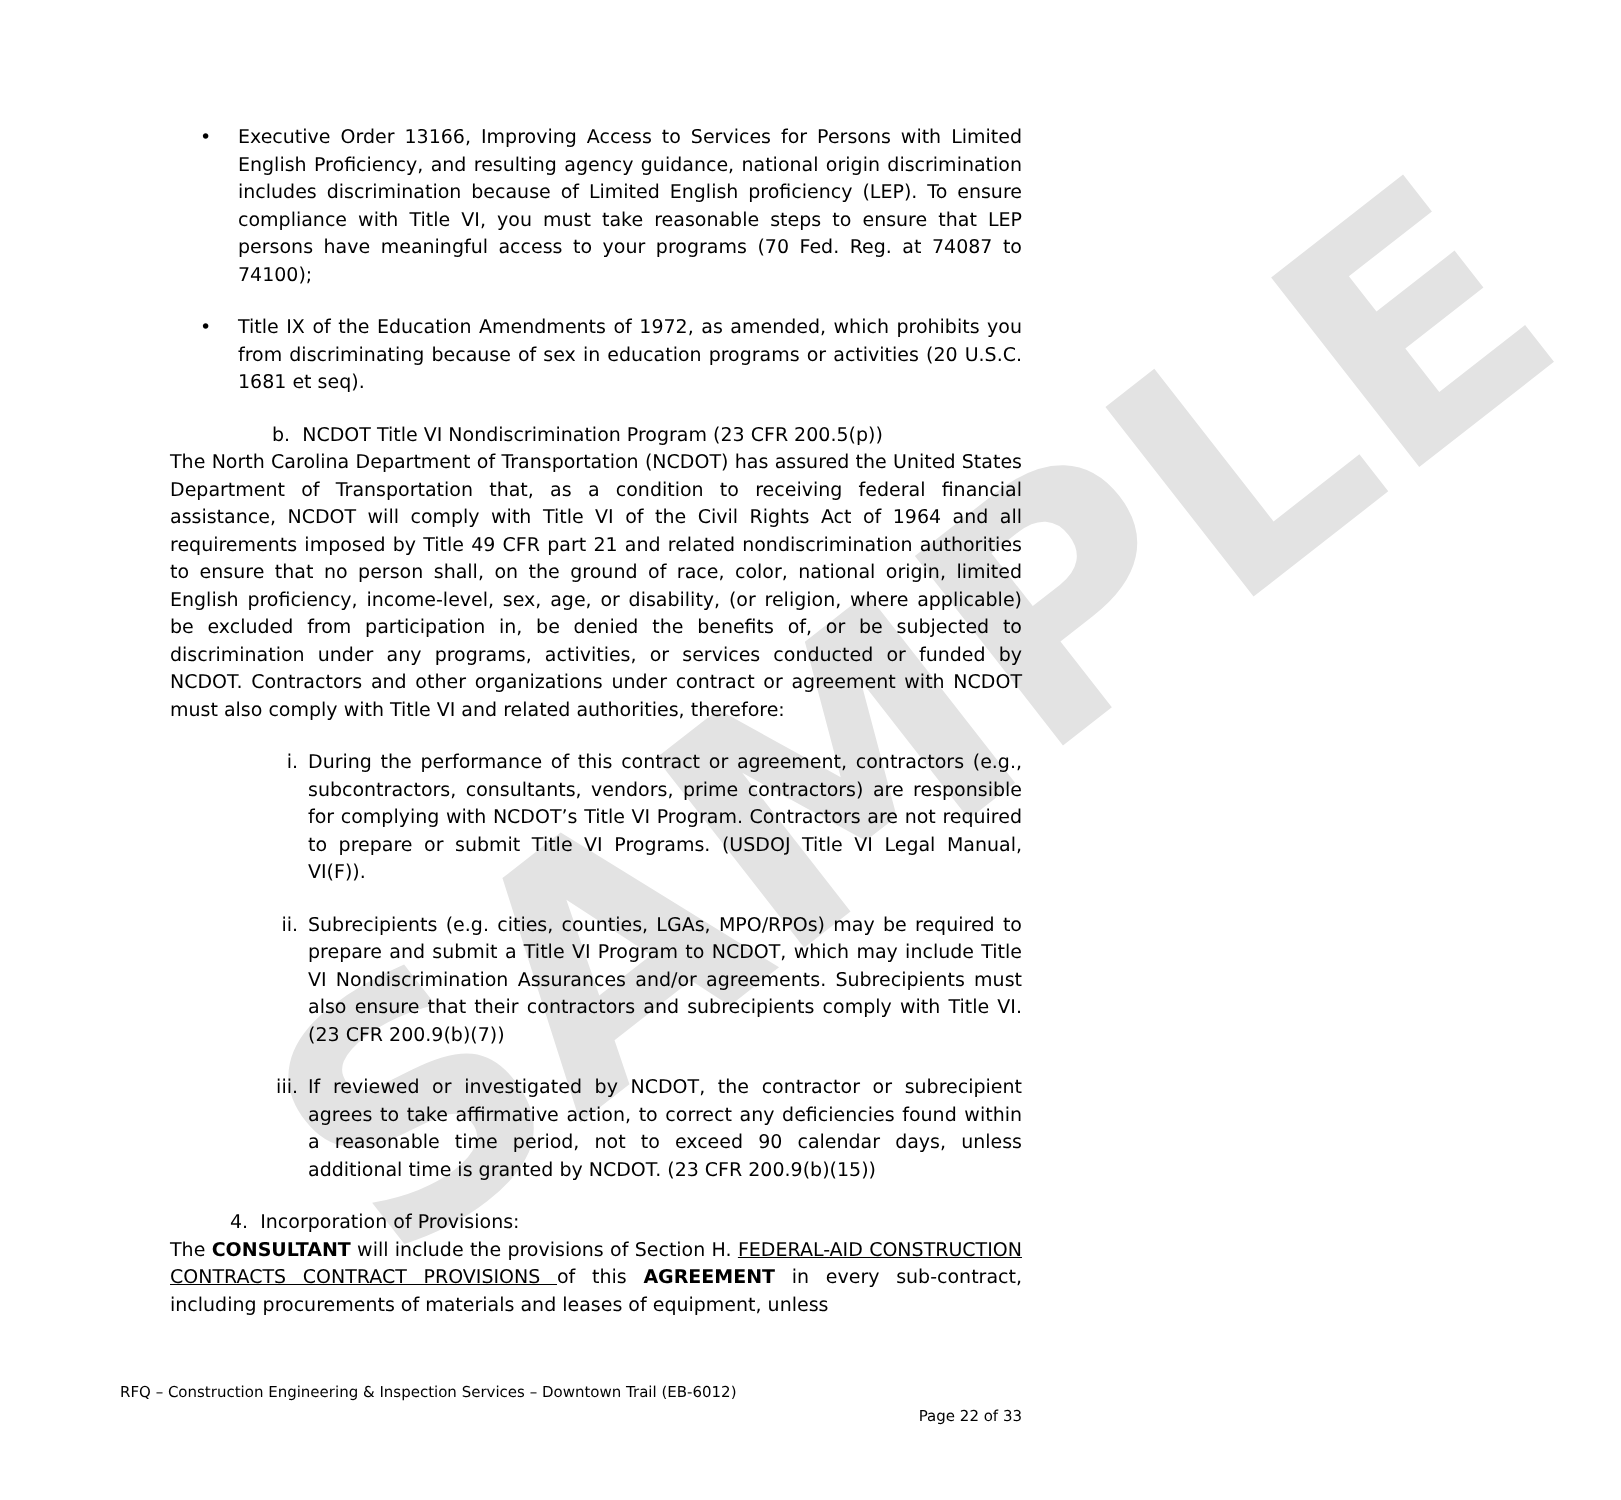SAMPLE
• Executive Order 13166, Improving Access to Services for Persons with Limited English Proficiency, and resulting agency guidance, national origin discrimination includes discrimination because of Limited English proficiency (LEP). To ensure compliance with Title VI, you must take reasonable steps to ensure that LEP persons have meaningful access to your programs (70 Fed. Reg. at 74087 to 74100);
• Title IX of the Education Amendments of 1972, as amended, which prohibits you from discriminating because of sex in education programs or activities (20 U.S.C. 1681 et seq).
b. NCDOT Title VI Nondiscrimination Program (23 CFR 200.5(p))
The North Carolina Department of Transportation (NCDOT) has assured the United States Department of Transportation that, as a condition to receiving federal financial assistance, NCDOT will comply with Title VI of the Civil Rights Act of 1964 and all requirements imposed by Title 49 CFR part 21 and related nondiscrimination authorities to ensure that no person shall, on the ground of race, color, national origin, limited English proficiency, income-level, sex, age, or disability, (or religion, where applicable) be excluded from participation in, be denied the benefits of, or be subjected to discrimination under any programs, activities, or services conducted or funded by NCDOT. Contractors and other organizations under contract or agreement with NCDOT must also comply with Title VI and related authorities, therefore:
i. During the performance of this contract or agreement, contractors (e.g., subcontractors, consultants, vendors, prime contractors) are responsible for complying with NCDOT’s Title VI Program. Contractors are not required to prepare or submit Title VI Programs. (USDOJ Title VI Legal Manual, VI(F)).
ii. Subrecipients (e.g. cities, counties, LGAs, MPO/RPOs) may be required to prepare and submit a Title VI Program to NCDOT, which may include Title VI Nondiscrimination Assurances and/or agreements. Subrecipients must also ensure that their contractors and subrecipients comply with Title VI. (23 CFR 200.9(b)(7))
iii.
If reviewed or investigated by NCDOT, the contractor or subrecipient agrees to take affirmative action, to correct any deficiencies found within a reasonable time period, not to exceed 90 calendar days, unless additional time is granted by NCDOT. (23 CFR 200.9(b)(15))
4. Incorporation of Provisions:
The CONSULTANT will include the provisions of Section H. FEDERAL-AID CONSTRUCTION CONTRACTS CONTRACT PROVISIONS of this AGREEMENT in every sub-contract, including procurements of materials and leases of equipment, unless
RFQ – Construction Engineering & Inspection Services – Downtown Trail (EB-6012)
Page 22 of 33